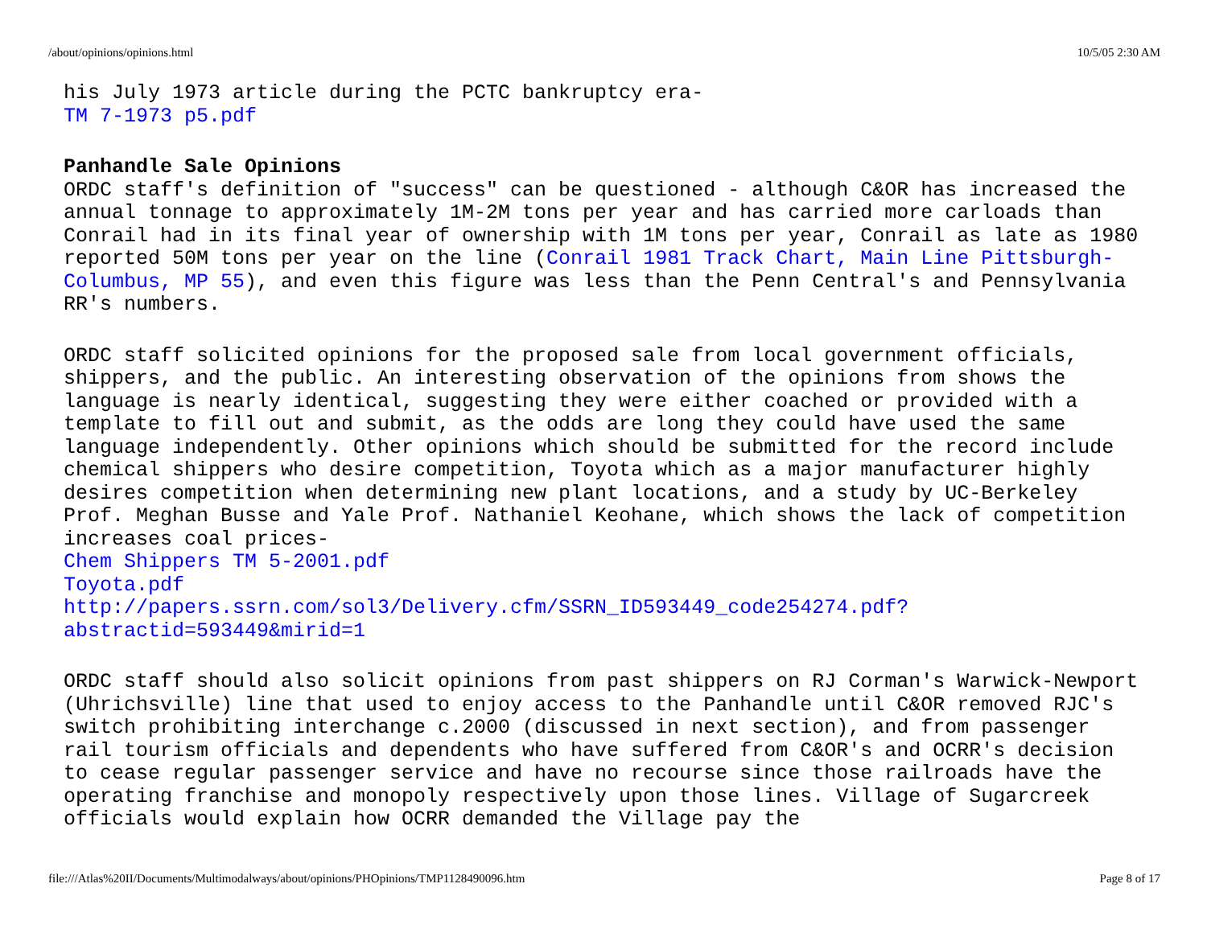/about/opinions/opinions.html 10/5/05 2:30 AM
his July 1973 article during the PCTC bankruptcy era-
TM 7-1973 p5.pdf
Panhandle Sale Opinions
ORDC staff's definition of "success" can be questioned - although C&OR has increased the annual tonnage to approximately 1M-2M tons per year and has carried more carloads than Conrail had in its final year of ownership with 1M tons per year, Conrail as late as 1980 reported 50M tons per year on the line (Conrail 1981 Track Chart, Main Line Pittsburgh-Columbus, MP 55), and even this figure was less than the Penn Central's and Pennsylvania RR's numbers.
ORDC staff solicited opinions for the proposed sale from local government officials, shippers, and the public. An interesting observation of the opinions from shows the language is nearly identical, suggesting they were either coached or provided with a template to fill out and submit, as the odds are long they could have used the same language independently. Other opinions which should be submitted for the record include chemical shippers who desire competition, Toyota which as a major manufacturer highly desires competition when determining new plant locations, and a study by UC-Berkeley Prof. Meghan Busse and Yale Prof. Nathaniel Keohane, which shows the lack of competition increases coal prices-
Chem Shippers TM 5-2001.pdf
Toyota.pdf
http://papers.ssrn.com/sol3/Delivery.cfm/SSRN_ID593449_code254274.pdf?abstractid=593449&mirid=1
ORDC staff should also solicit opinions from past shippers on RJ Corman's Warwick-Newport (Uhrichsville) line that used to enjoy access to the Panhandle until C&OR removed RJC's switch prohibiting interchange c.2000 (discussed in next section), and from passenger rail tourism officials and dependents who have suffered from C&OR's and OCRR's decision to cease regular passenger service and have no recourse since those railroads have the operating franchise and monopoly respectively upon those lines. Village of Sugarcreek officials would explain how OCRR demanded the Village pay the
file:///Atlas%20II/Documents/Multimodalways/about/opinions/PHOpinions/TMP1128490096.htm Page 8 of 17